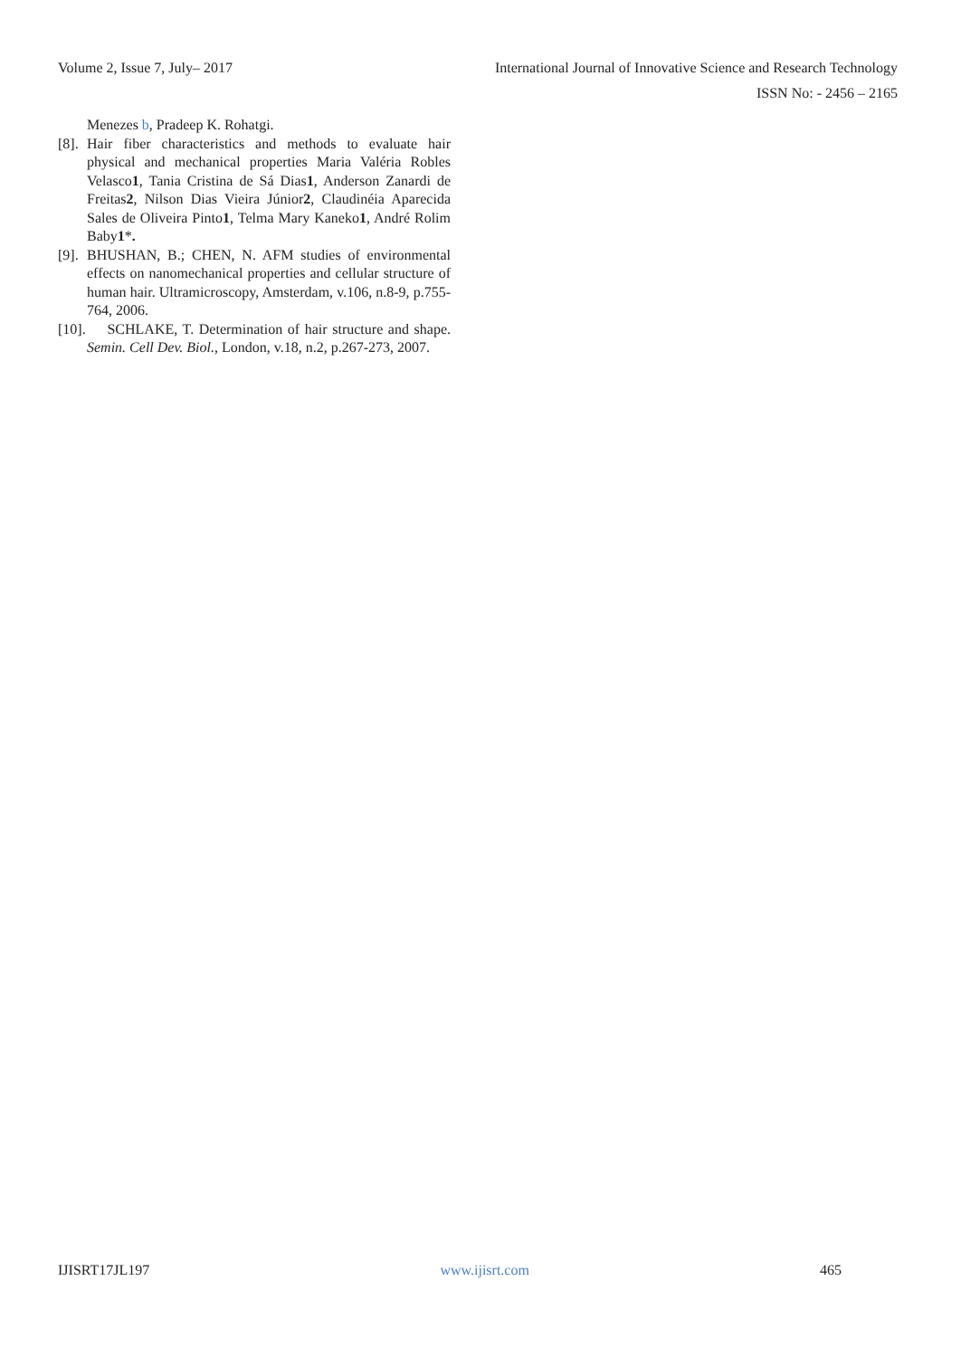Volume 2, Issue 7, July– 2017 International Journal of Innovative Science and Research Technology
ISSN No: - 2456 – 2165
Menezes b, Pradeep K. Rohatgi.
[8]. Hair fiber characteristics and methods to evaluate hair physical and mechanical properties Maria Valéria Robles Velasco1, Tania Cristina de Sá Dias1, Anderson Zanardi de Freitas2, Nilson Dias Vieira Júnior2, Claudinéia Aparecida Sales de Oliveira Pinto1, Telma Mary Kaneko1, André Rolim Baby1*.
[9]. BHUSHAN, B.; CHEN, N. AFM studies of environmental effects on nanomechanical properties and cellular structure of human hair. Ultramicroscopy, Amsterdam, v.106, n.8-9, p.755-764, 2006.
[10]. SCHLAKE, T. Determination of hair structure and shape. Semin. Cell Dev. Biol., London, v.18, n.2, p.267-273, 2007.
IJISRT17JL197 www.ijisrt.com 465